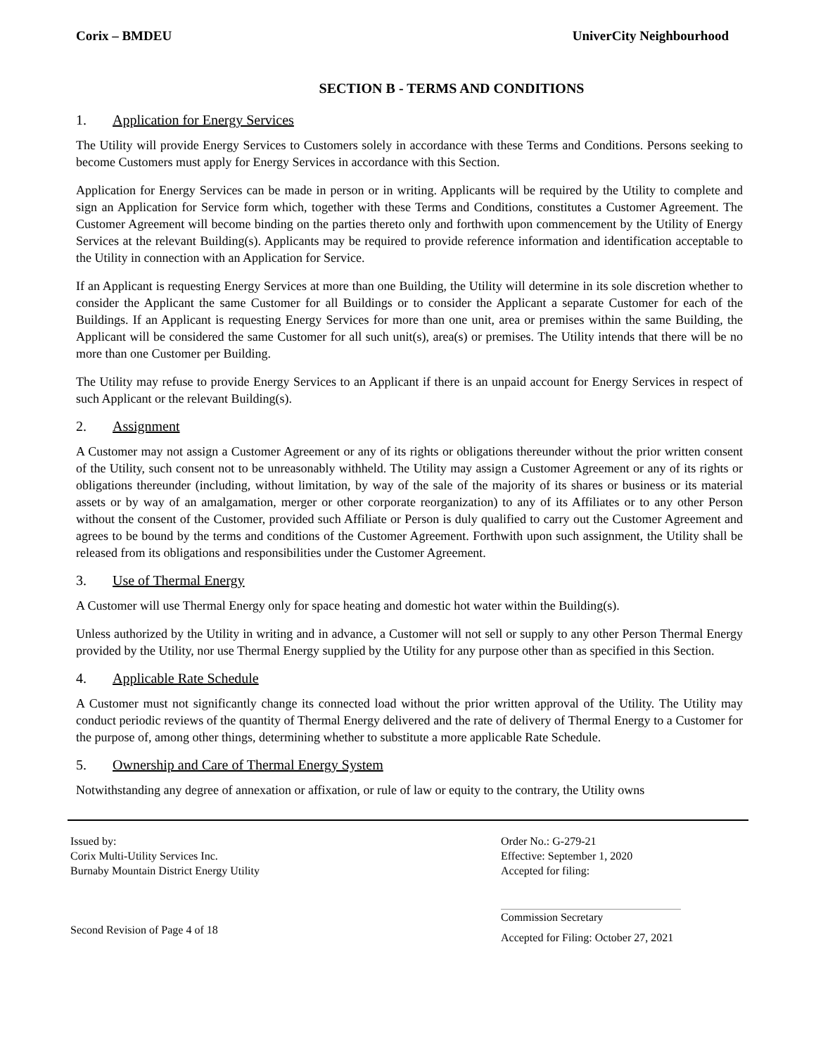Corix – BMDEU UniverCity Neighbourhood
SECTION B - TERMS AND CONDITIONS
1. Application for Energy Services
The Utility will provide Energy Services to Customers solely in accordance with these Terms and Conditions. Persons seeking to become Customers must apply for Energy Services in accordance with this Section.
Application for Energy Services can be made in person or in writing. Applicants will be required by the Utility to complete and sign an Application for Service form which, together with these Terms and Conditions, constitutes a Customer Agreement. The Customer Agreement will become binding on the parties thereto only and forthwith upon commencement by the Utility of Energy Services at the relevant Building(s). Applicants may be required to provide reference information and identification acceptable to the Utility in connection with an Application for Service.
If an Applicant is requesting Energy Services at more than one Building, the Utility will determine in its sole discretion whether to consider the Applicant the same Customer for all Buildings or to consider the Applicant a separate Customer for each of the Buildings. If an Applicant is requesting Energy Services for more than one unit, area or premises within the same Building, the Applicant will be considered the same Customer for all such unit(s), area(s) or premises. The Utility intends that there will be no more than one Customer per Building.
The Utility may refuse to provide Energy Services to an Applicant if there is an unpaid account for Energy Services in respect of such Applicant or the relevant Building(s).
2. Assignment
A Customer may not assign a Customer Agreement or any of its rights or obligations thereunder without the prior written consent of the Utility, such consent not to be unreasonably withheld. The Utility may assign a Customer Agreement or any of its rights or obligations thereunder (including, without limitation, by way of the sale of the majority of its shares or business or its material assets or by way of an amalgamation, merger or other corporate reorganization) to any of its Affiliates or to any other Person without the consent of the Customer, provided such Affiliate or Person is duly qualified to carry out the Customer Agreement and agrees to be bound by the terms and conditions of the Customer Agreement. Forthwith upon such assignment, the Utility shall be released from its obligations and responsibilities under the Customer Agreement.
3. Use of Thermal Energy
A Customer will use Thermal Energy only for space heating and domestic hot water within the Building(s).
Unless authorized by the Utility in writing and in advance, a Customer will not sell or supply to any other Person Thermal Energy provided by the Utility, nor use Thermal Energy supplied by the Utility for any purpose other than as specified in this Section.
4. Applicable Rate Schedule
A Customer must not significantly change its connected load without the prior written approval of the Utility. The Utility may conduct periodic reviews of the quantity of Thermal Energy delivered and the rate of delivery of Thermal Energy to a Customer for the purpose of, among other things, determining whether to substitute a more applicable Rate Schedule.
5. Ownership and Care of Thermal Energy System
Notwithstanding any degree of annexation or affixation, or rule of law or equity to the contrary, the Utility owns
Issued by:
Corix Multi-Utility Services Inc.
Burnaby Mountain District Energy Utility
Second Revision of Page 4 of 18
Order No.: G-279-21
Effective: September 1, 2020
Accepted for filing:
Commission Secretary
Accepted for Filing: October 27, 2021